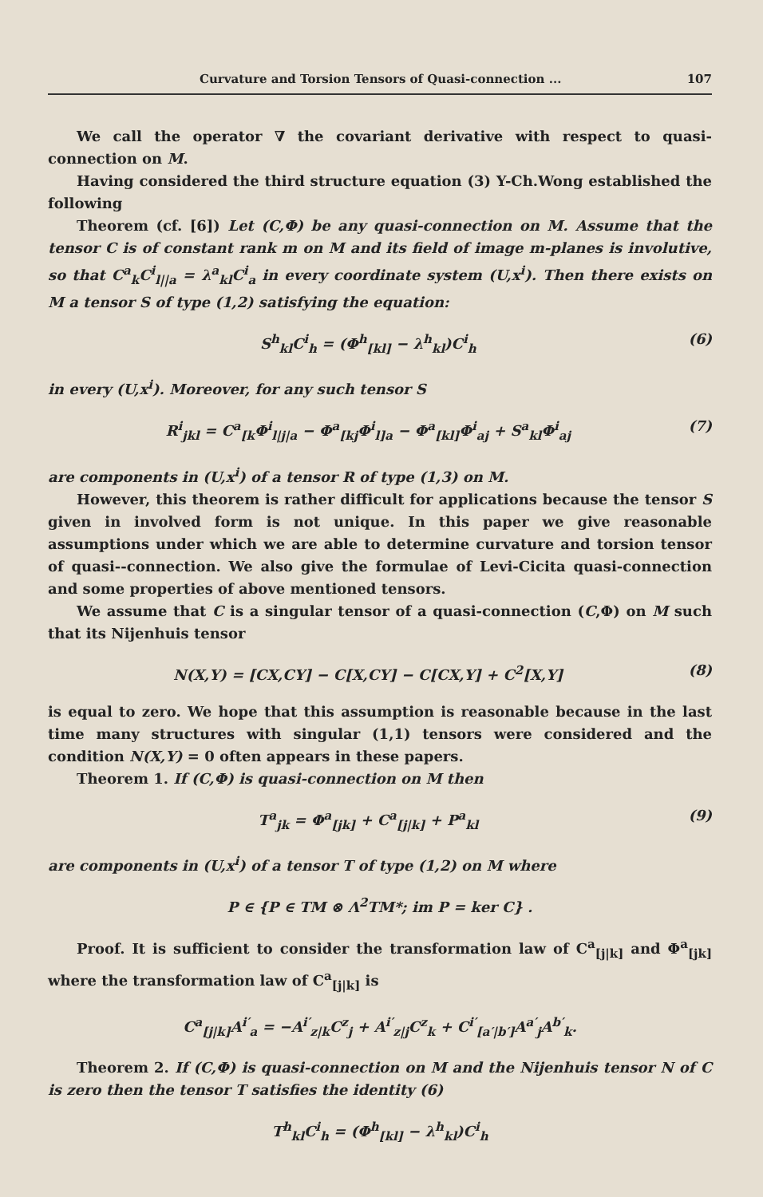Curvature and Torsion Tensors of Quasi-connection ... 107
We call the operator ∇ the covariant derivative with respect to quasi-connection on M.
Having considered the third structure equation (3) Y-Ch.Wong established the following
Theorem (cf. [6]) Let (C,Φ) be any quasi-connection on M. Assume that the tensor C is of constant rank m on M and its field of image m-planes is involutive, so that C<sup>a</sup><sub>k</sub>C<sup>i</sup><sub>l||a</sub> = λ<sup>a</sup><sub>kl</sub>C<sup>i</sup><sub>a</sub> in every coordinate system (U,x<sup>i</sup>). Then there exists on M a tensor S of type (1,2) satisfying the equation:
S<sup>h</sup><sub>kl</sub>C<sup>i</sup><sub>h</sub> = (Φ<sup>h</sup><sub>[kl]</sub> − λ<sup>h</sup><sub>kl</sub>)C<sup>i</sup><sub>h</sub> (6)
in every (U,x<sup>i</sup>). Moreover, for any such tensor S
R<sup>i</sup><sub>jkl</sub> = C<sup>a</sup><sub>[k</sub>Φ<sup>i</sup><sub>l|j|a</sub> − Φ<sup>a</sup><sub>[kj</sub>Φ<sup>i</sup><sub>l]a</sub> − Φ<sup>a</sup><sub>[kl]</sub>Φ<sup>i</sup><sub>aj</sub> + S<sup>a</sup><sub>kl</sub>Φ<sup>i</sup><sub>aj</sub> (7)
are components in (U,x<sup>i</sup>) of a tensor R of type (1,3) on M.
However, this theorem is rather difficult for applications because the tensor S given in involved form is not unique. In this paper we give reasonable assumptions under which we are able to determine curvature and torsion tensor of quasi--connection. We also give the formulae of Levi-Cicita quasi-connection and some properties of above mentioned tensors.
We assume that C is a singular tensor of a quasi-connection (C,Φ) on M such that its Nijenhuis tensor
N(X,Y) = [CX,CY] − C[X,CY] − C[CX,Y] + C<sup>2</sup>[X,Y] (8)
is equal to zero. We hope that this assumption is reasonable because in the last time many structures with singular (1,1) tensors were considered and the condition N(X,Y) = 0 often appears in these papers.
Theorem 1. If (C,Φ) is quasi-connection on M then
T<sup>a</sup><sub>jk</sub> = Φ<sup>a</sup><sub>[jk]</sub> + C<sup>a</sup><sub>[j|k]</sub> + P<sup>a</sup><sub>kl</sub> (9)
are components in (U,x<sup>i</sup>) of a tensor T of type (1,2) on M where
P ∈ {P ∈ TM ⊗ Λ<sup>2</sup>TM*; im P = ker C} .
Proof. It is sufficient to consider the transformation law of C<sup>a</sup><sub>[j|k]</sub> and Φ<sup>a</sup><sub>[jk]</sub> where the transformation law of C<sup>a</sup><sub>[j|k]</sub> is
C<sup>a</sup><sub>[j|k]</sub>A<sup>i′</sup><sub>a</sub> = −A<sup>i′</sup><sub>z|k</sub>C<sup>z</sup><sub>j</sub> + A<sup>i′</sup><sub>z|j</sub>C<sup>z</sup><sub>k</sub> + C<sup>i′</sup><sub>[a′|b′]</sub>A<sup>a′</sup><sub>j</sub>A<sup>b′</sup><sub>k</sub>.
Theorem 2. If (C,Φ) is quasi-connection on M and the Nijenhuis tensor N of C is zero then the tensor T satisfies the identity (6)
T<sup>h</sup><sub>kl</sub>C<sup>i</sup><sub>h</sub> = (Φ<sup>h</sup><sub>[kl]</sub> − λ<sup>h</sup><sub>kl</sub>)C<sup>i</sup><sub>h</sub>